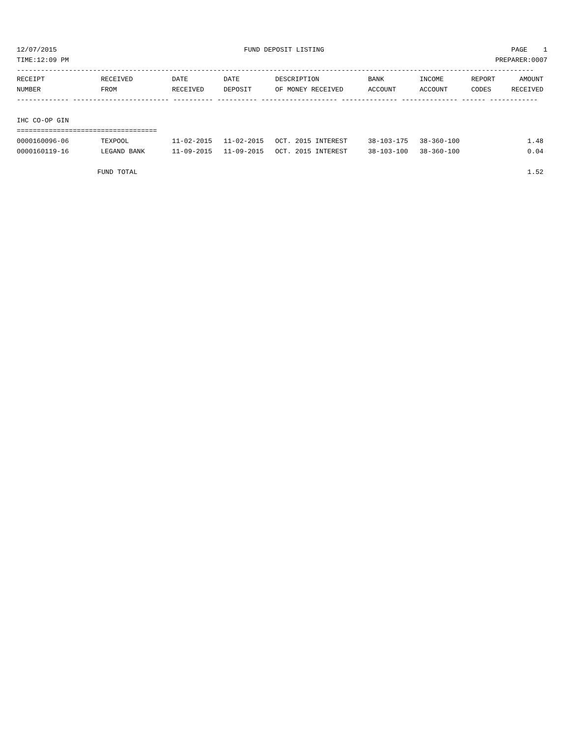12/07/2015 FUND DEPOSIT LISTING PAGE 1
TIME:12:09 PM PREPARER:0007
---------------------------------------------------------------------------------------------------------------------------------
| RECEIPT | RECEIVED | DATE | DATE | DESCRIPTION | BANK | INCOME | REPORT | AMOUNT |
| --- | --- | --- | --- | --- | --- | --- | --- | --- |
| NUMBER | FROM | RECEIVED | DEPOSIT | OF MONEY RECEIVED | ACCOUNT | ACCOUNT | CODES | RECEIVED |
| ------------- ------------------------ ---------- ---------- ------------------- -------------- -------------- ------ ------------ | | | | | | | | |
| IHC CO-OP GIN | | | | | | | | |
| =================================== | | | | | | | | |
| 0000160096-06 | TEXPOOL | 11-02-2015 | 11-02-2015 | OCT. 2015 INTEREST | 38-103-175 | 38-360-100 | | 1.48 |
| 0000160119-16 | LEGAND BANK | 11-09-2015 | 11-09-2015 | OCT. 2015 INTEREST | 38-103-100 | 38-360-100 | | 0.04 |
| FUND TOTAL | | | | | | | | 1.52 |